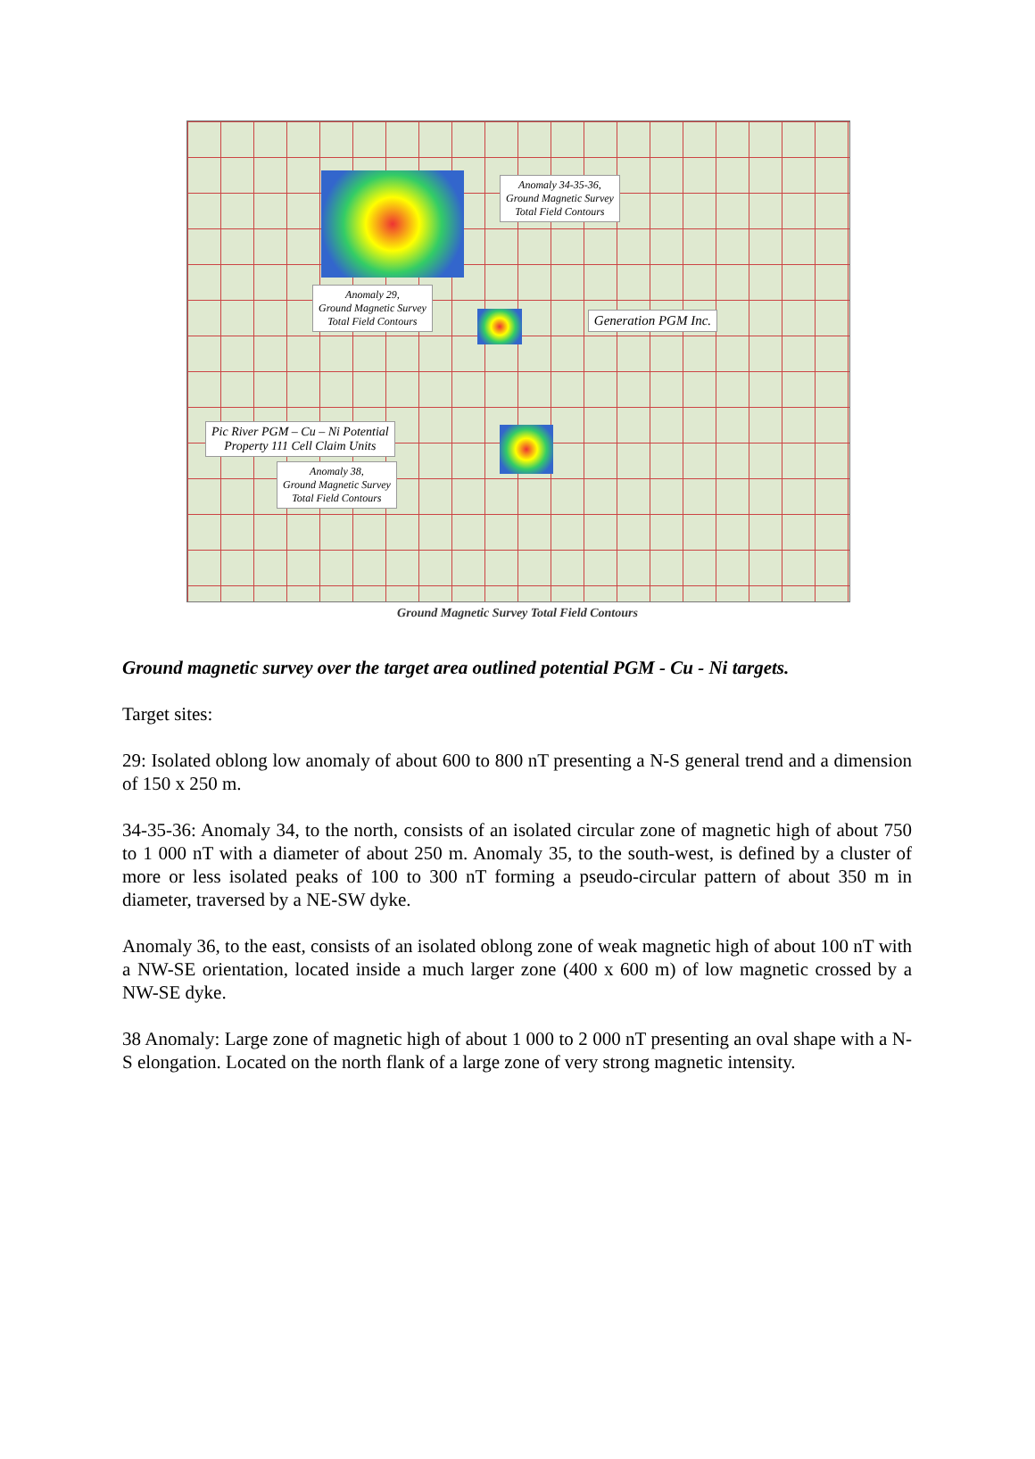Anomaly 34-35-36,
Ground Magnetic Survey
Total Field Contours
Anomaly 29,
Ground Magnetic Survey
Total Field Contours Generation PGM Inc.
Pic River PGM – Cu – Ni Potential
Property 111 Cell Claim Units
Anomaly 38,
Ground Magnetic Survey
Total Field Contours
Ground Magnetic Survey Total Field Contours
Ground magnetic survey over the target area outlined potential PGM - Cu - Ni targets.
Target sites:
29: Isolated oblong low anomaly of about 600 to 800 nT presenting a N-S general trend and a dimension of 150 x 250 m.
34-35-36: Anomaly 34, to the north, consists of an isolated circular zone of magnetic high of about 750 to 1 000 nT with a diameter of about 250 m. Anomaly 35, to the south-west, is defined by a cluster of more or less isolated peaks of 100 to 300 nT forming a pseudo-circular pattern of about 350 m in diameter, traversed by a NE-SW dyke.
Anomaly 36, to the east, consists of an isolated oblong zone of weak magnetic high of about 100 nT with a NW-SE orientation, located inside a much larger zone (400 x 600 m) of low magnetic crossed by a NW-SE dyke.
38 Anomaly: Large zone of magnetic high of about 1 000 to 2 000 nT presenting an oval shape with a N-S elongation. Located on the north flank of a large zone of very strong magnetic intensity.